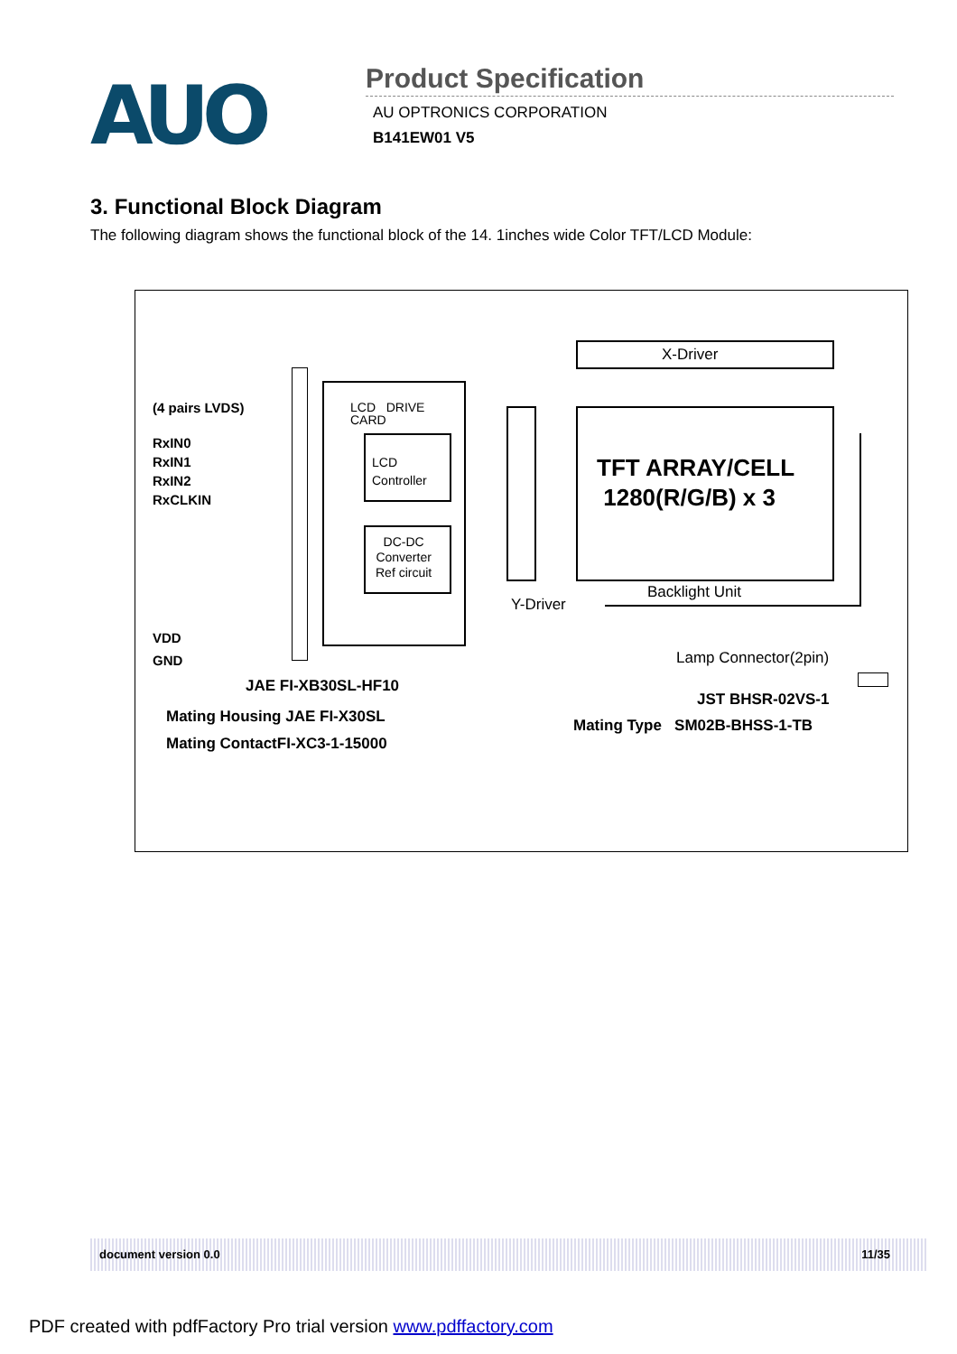AUO
Product Specification
AU OPTRONICS CORPORATION
B141EW01 V5
3. Functional Block Diagram
The following diagram shows the functional block of the 14. 1inches wide Color TFT/LCD Module:
(4 pairs LVDS)
RxIN0
RxIN1
RxIN2
RxCLKIN
VDD
GND
LCD DRIVE
CARD
LCD
Controller
DC-DC
Converter
Ref circuit
X-Driver
TFT ARRAY/CELL
1280(R/G/B) x 3
Backlight Unit
Y-Driver
Lamp Connector(2pin)
JAE FI-XB30SL-HF10
Mating Housing JAE FI-X30SL
Mating ContactFI-XC3-1-15000
JST BHSR-02VS-1
Mating Type SM02B-BHSS-1-TB
document version 0.0 11/35
PDF created with pdfFactory Pro trial version www.pdffactory.com